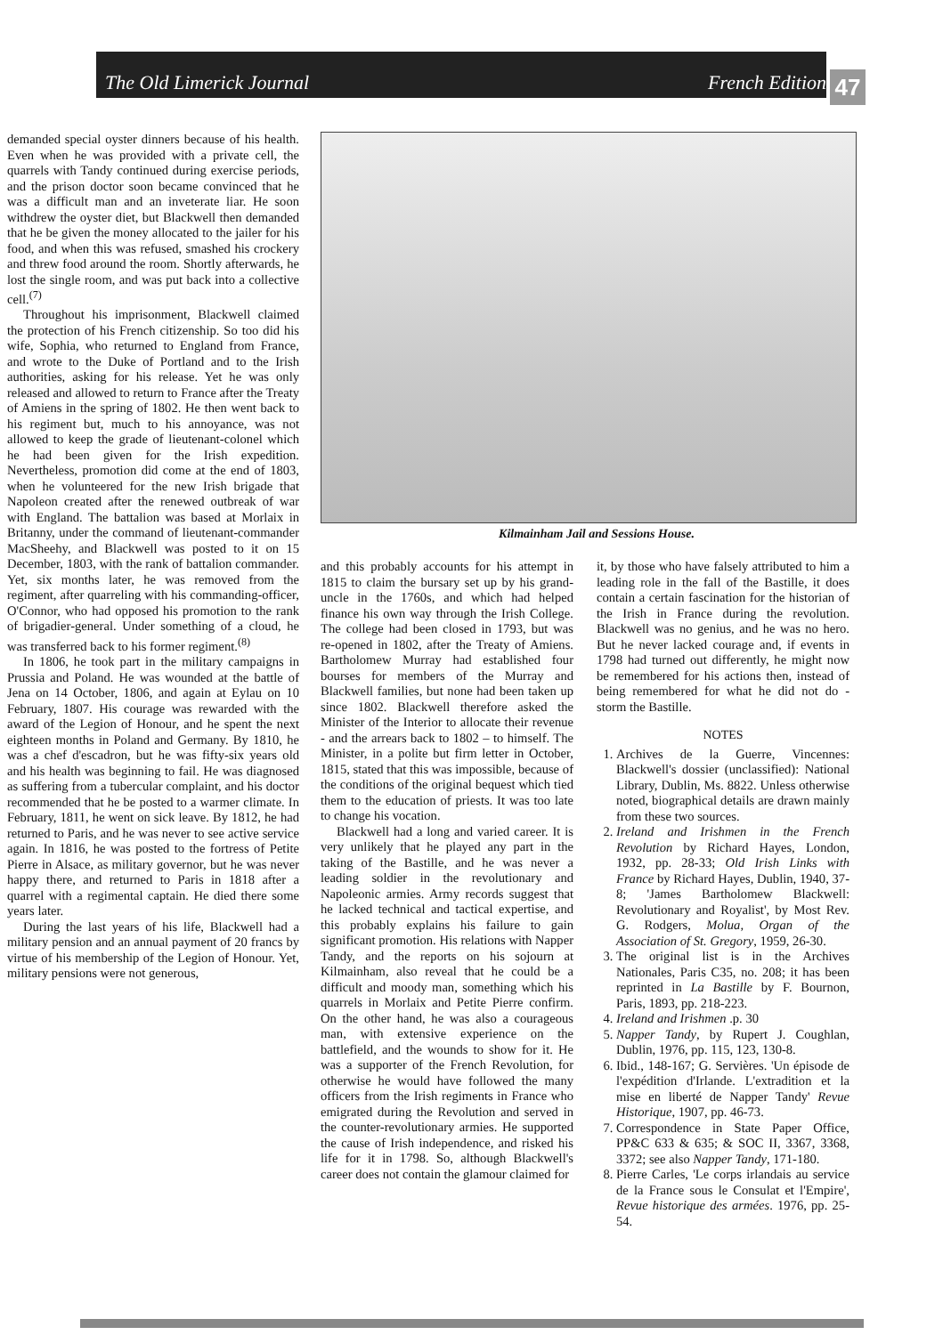The Old Limerick Journal French Edition
47
demanded special oyster dinners because of his health. Even when he was provided with a private cell, the quarrels with Tandy continued during exercise periods, and the prison doctor soon became convinced that he was a difficult man and an inveterate liar. He soon withdrew the oyster diet, but Blackwell then demanded that he be given the money allocated to the jailer for his food, and when this was refused, smashed his crockery and threw food around the room. Shortly afterwards, he lost the single room, and was put back into a collective cell.<sup>(7)</sup>
Throughout his imprisonment, Blackwell claimed the protection of his French citizenship. So too did his wife, Sophia, who returned to England from France, and wrote to the Duke of Portland and to the Irish authorities, asking for his release. Yet he was only released and allowed to return to France after the Treaty of Amiens in the spring of 1802. He then went back to his regiment but, much to his annoyance, was not allowed to keep the grade of lieutenant-colonel which he had been given for the Irish expedition. Nevertheless, promotion did come at the end of 1803, when he volunteered for the new Irish brigade that Napoleon created after the renewed outbreak of war with England. The battalion was based at Morlaix in Britanny, under the command of lieutenant-commander MacSheehy, and Blackwell was posted to it on 15 December, 1803, with the rank of battalion commander. Yet, six months later, he was removed from the regiment, after quarreling with his commanding-officer, O'Connor, who had opposed his promotion to the rank of brigadier-general. Under something of a cloud, he was transferred back to his former regiment.<sup>(8)</sup>
In 1806, he took part in the military campaigns in Prussia and Poland. He was wounded at the battle of Jena on 14 October, 1806, and again at Eylau on 10 February, 1807. His courage was rewarded with the award of the Legion of Honour, and he spent the next eighteen months in Poland and Germany. By 1810, he was a chef d'escadron, but he was fifty-six years old and his health was beginning to fail. He was diagnosed as suffering from a tubercular complaint, and his doctor recommended that he be posted to a warmer climate. In February, 1811, he went on sick leave. By 1812, he had returned to Paris, and he was never to see active service again. In 1816, he was posted to the fortress of Petite Pierre in Alsace, as military governor, but he was never happy there, and returned to Paris in 1818 after a quarrel with a regimental captain. He died there some years later.
During the last years of his life, Blackwell had a military pension and an annual payment of 20 francs by virtue of his membership of the Legion of Honour. Yet, military pensions were not generous,
Kilmainham Jail and Sessions House.
and this probably accounts for his attempt in 1815 to claim the bursary set up by his grand-uncle in the 1760s, and which had helped finance his own way through the Irish College. The college had been closed in 1793, but was re-opened in 1802, after the Treaty of Amiens. Bartholomew Murray had established four bourses for members of the Murray and Blackwell families, but none had been taken up since 1802. Blackwell therefore asked the Minister of the Interior to allocate their revenue - and the arrears back to 1802 – to himself. The Minister, in a polite but firm letter in October, 1815, stated that this was impossible, because of the conditions of the original bequest which tied them to the education of priests. It was too late to change his vocation.
Blackwell had a long and varied career. It is very unlikely that he played any part in the taking of the Bastille, and he was never a leading soldier in the revolutionary and Napoleonic armies. Army records suggest that he lacked technical and tactical expertise, and this probably explains his failure to gain significant promotion. His relations with Napper Tandy, and the reports on his sojourn at Kilmainham, also reveal that he could be a difficult and moody man, something which his quarrels in Morlaix and Petite Pierre confirm. On the other hand, he was also a courageous man, with extensive experience on the battlefield, and the wounds to show for it. He was a supporter of the French Revolution, for otherwise he would have followed the many officers from the Irish regiments in France who emigrated during the Revolution and served in the counter-revolutionary armies. He supported the cause of Irish independence, and risked his life for it in 1798. So, although Blackwell's career does not contain the glamour claimed for
it, by those who have falsely attributed to him a leading role in the fall of the Bastille, it does contain a certain fascination for the historian of the Irish in France during the revolution. Blackwell was no genius, and he was no hero. But he never lacked courage and, if events in 1798 had turned out differently, he might now be remembered for his actions then, instead of being remembered for what he did not do - storm the Bastille.
NOTES
1. Archives de la Guerre, Vincennes: Blackwell's dossier (unclassified): National Library, Dublin, Ms. 8822. Unless otherwise noted, biographical details are drawn mainly from these two sources.
2. Ireland and Irishmen in the French Revolution by Richard Hayes, London, 1932, pp. 28-33; Old Irish Links with France by Richard Hayes, Dublin, 1940, 37-8; 'James Bartholomew Blackwell: Revolutionary and Royalist', by Most Rev. G. Rodgers, Molua, Organ of the Association of St. Gregory, 1959, 26-30.
3. The original list is in the Archives Nationales, Paris C35, no. 208; it has been reprinted in La Bastille by F. Bournon, Paris, 1893, pp. 218-223.
4. Ireland and Irishmen .p. 30
5. Napper Tandy, by Rupert J. Coughlan, Dublin, 1976, pp. 115, 123, 130-8.
6. Ibid., 148-167; G. Servières. 'Un épisode de l'expédition d'Irlande. L'extradition et la mise en liberté de Napper Tandy' Revue Historique, 1907, pp. 46-73.
7. Correspondence in State Paper Office, PP&C 633 & 635; & SOC II, 3367, 3368, 3372; see also Napper Tandy, 171-180.
8. Pierre Carles, 'Le corps irlandais au service de la France sous le Consulat et l'Empire', Revue historique des armées. 1976, pp. 25-54.